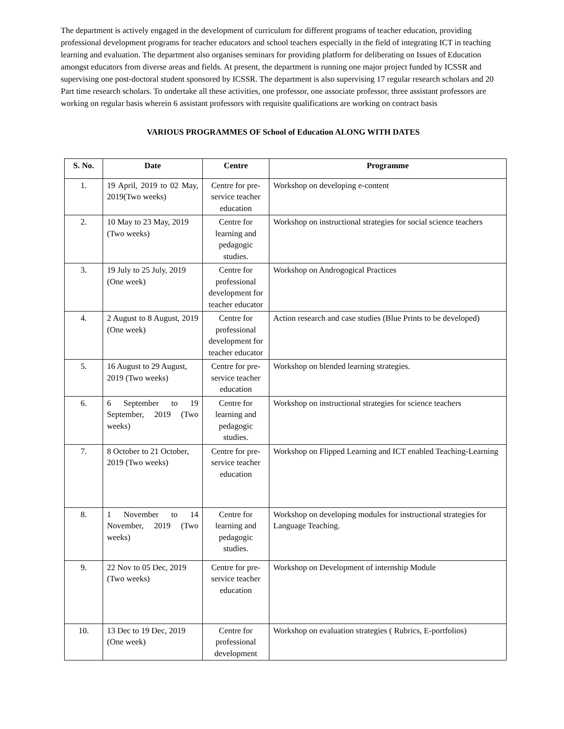The department is actively engaged in the development of curriculum for different programs of teacher education, providing professional development programs for teacher educators and school teachers especially in the field of integrating ICT in teaching learning and evaluation. The department also organises seminars for providing platform for deliberating on Issues of Education amongst educators from diverse areas and fields. At present, the department is running one major project funded by ICSSR and supervising one post-doctoral student sponsored by ICSSR. The department is also supervising 17 regular research scholars and 20 Part time research scholars. To undertake all these activities, one professor, one associate professor, three assistant professors are working on regular basis wherein 6 assistant professors with requisite qualifications are working on contract basis
VARIOUS PROGRAMMES OF School of Education ALONG WITH DATES
| S. No. | Date | Centre | Programme |
| --- | --- | --- | --- |
| 1. | 19 April, 2019 to 02 May, 2019(Two weeks) | Centre for pre-service teacher education | Workshop on developing e-content |
| 2. | 10 May to 23 May, 2019 (Two weeks) | Centre for learning and pedagogic studies. | Workshop on instructional strategies for social science teachers |
| 3. | 19 July to 25 July, 2019 (One week) | Centre for professional development for teacher educator | Workshop on Androgogical Practices |
| 4. | 2 August to 8 August, 2019 (One week) | Centre for professional development for teacher educator | Action research and case studies (Blue Prints to be developed) |
| 5. | 16 August to 29 August, 2019 (Two weeks) | Centre for pre-service teacher education | Workshop on blended learning strategies. |
| 6. | 6 September to 19 September, 2019 (Two weeks) | Centre for learning and pedagogic studies. | Workshop on instructional strategies for science teachers |
| 7. | 8 October to 21 October, 2019 (Two weeks) | Centre for pre-service teacher education | Workshop on Flipped Learning and ICT enabled Teaching-Learning |
| 8. | 1 November to 14 November, 2019 (Two weeks) | Centre for learning and pedagogic studies. | Workshop on developing modules for instructional strategies for Language Teaching. |
| 9. | 22 Nov to 05 Dec, 2019 (Two weeks) | Centre for pre-service teacher education | Workshop on Development of internship Module |
| 10. | 13 Dec to 19 Dec, 2019 (One week) | Centre for professional development | Workshop on evaluation strategies ( Rubrics, E-portfolios) |